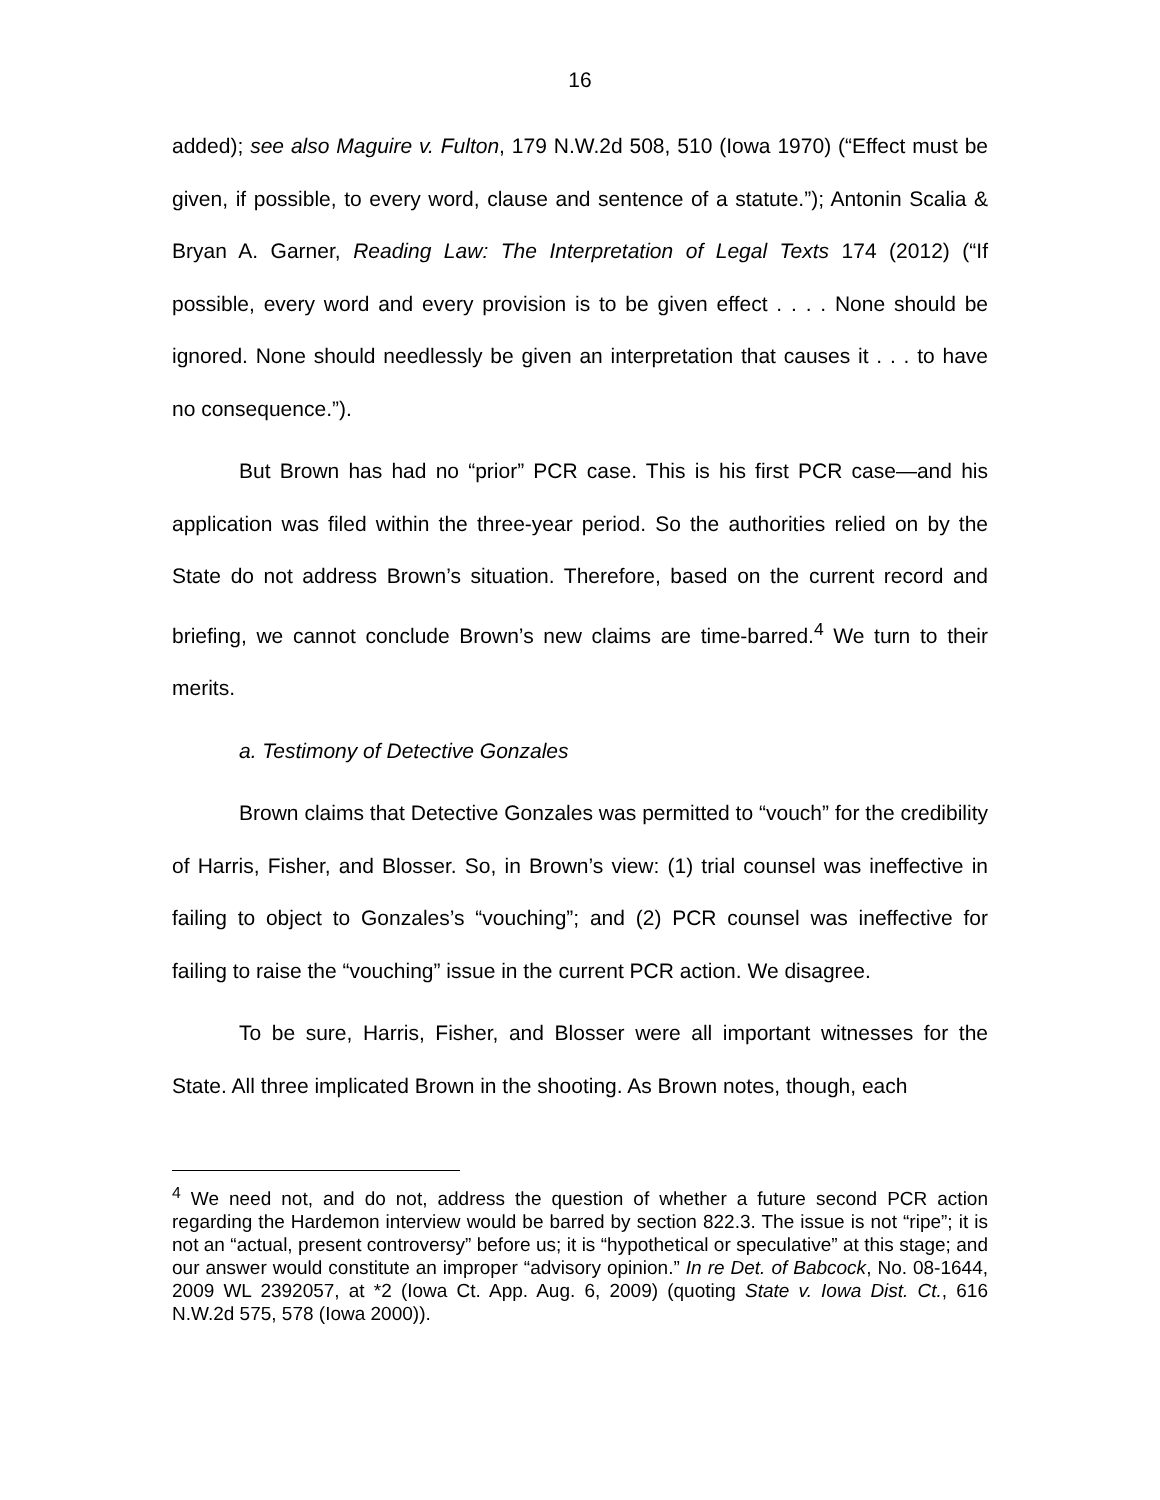16
added); see also Maguire v. Fulton, 179 N.W.2d 508, 510 (Iowa 1970) (“Effect must be given, if possible, to every word, clause and sentence of a statute.”); Antonin Scalia & Bryan A. Garner, Reading Law: The Interpretation of Legal Texts 174 (2012) (“If possible, every word and every provision is to be given effect . . . . None should be ignored. None should needlessly be given an interpretation that causes it . . . to have no consequence.”).
But Brown has had no “prior” PCR case. This is his first PCR case—and his application was filed within the three-year period. So the authorities relied on by the State do not address Brown’s situation. Therefore, based on the current record and briefing, we cannot conclude Brown’s new claims are time-barred.<sup>4</sup> We turn to their merits.
a. Testimony of Detective Gonzales
Brown claims that Detective Gonzales was permitted to “vouch” for the credibility of Harris, Fisher, and Blosser. So, in Brown’s view: (1) trial counsel was ineffective in failing to object to Gonzales’s “vouching”; and (2) PCR counsel was ineffective for failing to raise the “vouching” issue in the current PCR action. We disagree.
To be sure, Harris, Fisher, and Blosser were all important witnesses for the State. All three implicated Brown in the shooting. As Brown notes, though, each
<sup>4</sup> We need not, and do not, address the question of whether a future second PCR action regarding the Hardemon interview would be barred by section 822.3. The issue is not “ripe”; it is not an “actual, present controversy” before us; it is “hypothetical or speculative” at this stage; and our answer would constitute an improper “advisory opinion.” In re Det. of Babcock, No. 08-1644, 2009 WL 2392057, at *2 (Iowa Ct. App. Aug. 6, 2009) (quoting State v. Iowa Dist. Ct., 616 N.W.2d 575, 578 (Iowa 2000)).